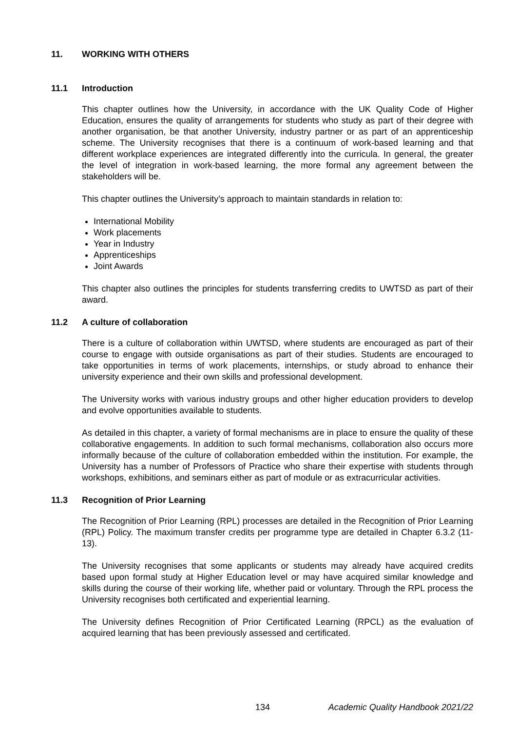11. WORKING WITH OTHERS
11.1 Introduction
This chapter outlines how the University, in accordance with the UK Quality Code of Higher Education, ensures the quality of arrangements for students who study as part of their degree with another organisation, be that another University, industry partner or as part of an apprenticeship scheme. The University recognises that there is a continuum of work-based learning and that different workplace experiences are integrated differently into the curricula. In general, the greater the level of integration in work-based learning, the more formal any agreement between the stakeholders will be.
This chapter outlines the University’s approach to maintain standards in relation to:
International Mobility
Work placements
Year in Industry
Apprenticeships
Joint Awards
This chapter also outlines the principles for students transferring credits to UWTSD as part of their award.
11.2 A culture of collaboration
There is a culture of collaboration within UWTSD, where students are encouraged as part of their course to engage with outside organisations as part of their studies. Students are encouraged to take opportunities in terms of work placements, internships, or study abroad to enhance their university experience and their own skills and professional development.
The University works with various industry groups and other higher education providers to develop and evolve opportunities available to students.
As detailed in this chapter, a variety of formal mechanisms are in place to ensure the quality of these collaborative engagements. In addition to such formal mechanisms, collaboration also occurs more informally because of the culture of collaboration embedded within the institution. For example, the University has a number of Professors of Practice who share their expertise with students through workshops, exhibitions, and seminars either as part of module or as extracurricular activities.
11.3 Recognition of Prior Learning
The Recognition of Prior Learning (RPL) processes are detailed in the Recognition of Prior Learning (RPL) Policy. The maximum transfer credits per programme type are detailed in Chapter 6.3.2 (11-13).
The University recognises that some applicants or students may already have acquired credits based upon formal study at Higher Education level or may have acquired similar knowledge and skills during the course of their working life, whether paid or voluntary. Through the RPL process the University recognises both certificated and experiential learning.
The University defines Recognition of Prior Certificated Learning (RPCL) as the evaluation of acquired learning that has been previously assessed and certificated.
134 Academic Quality Handbook 2021/22